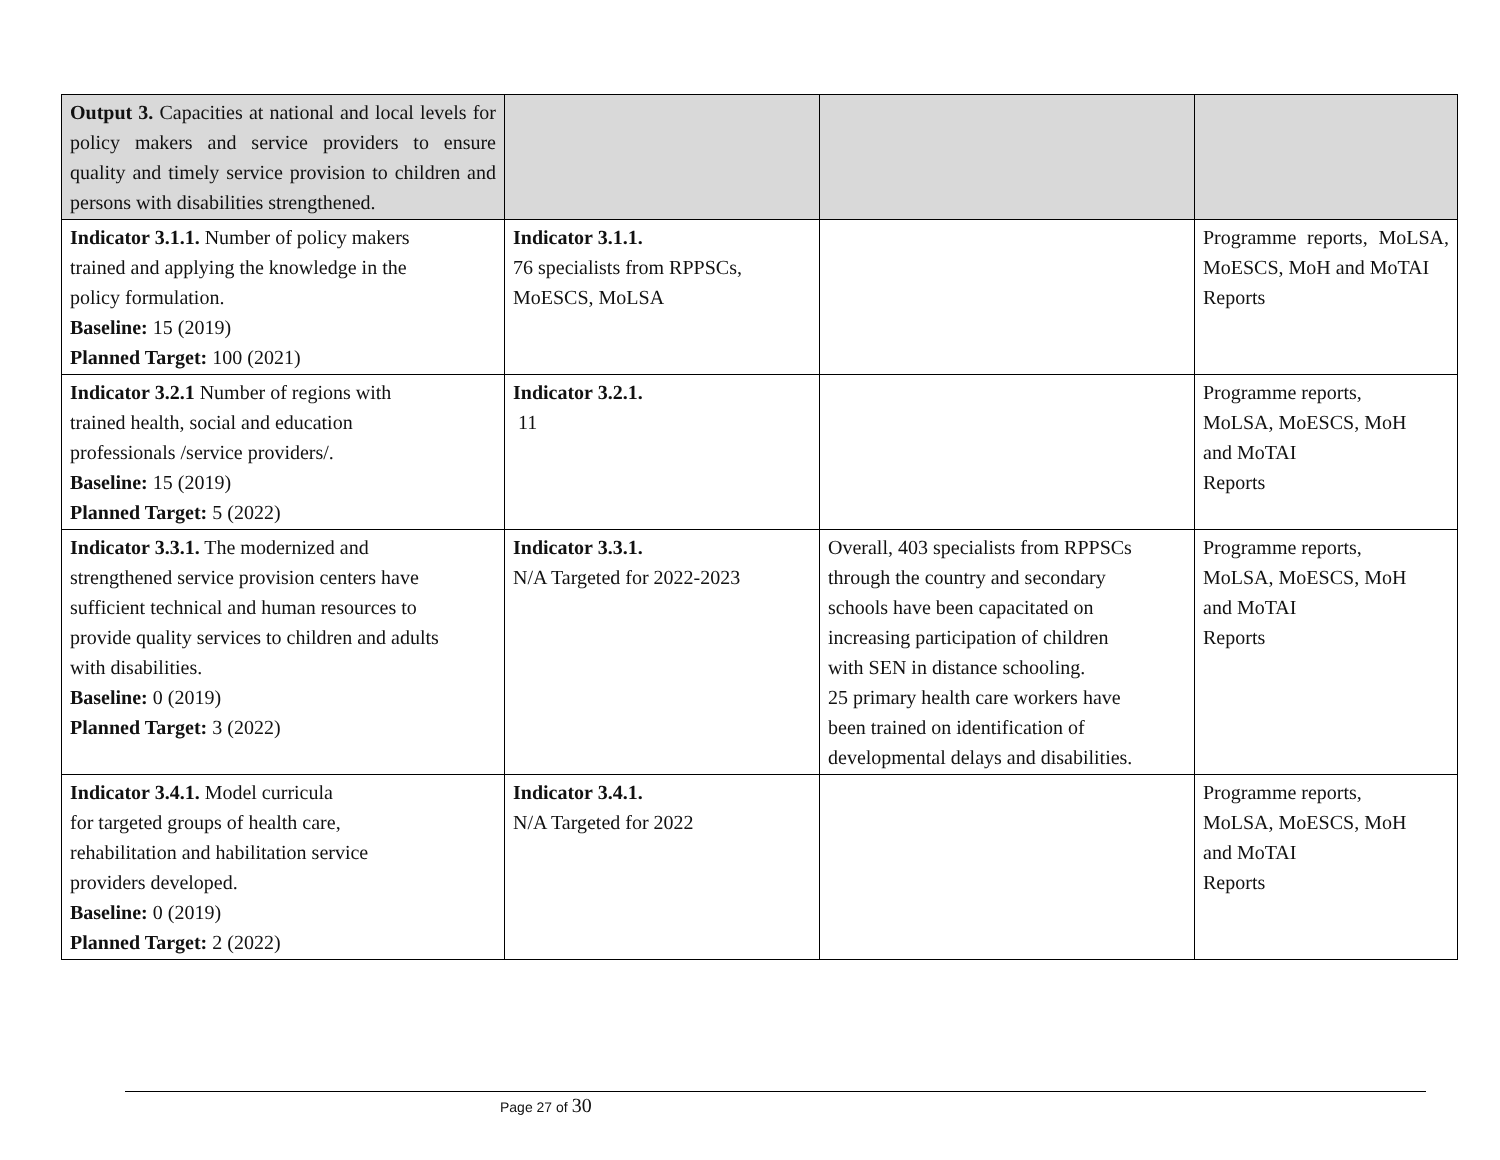| Output 3. Capacities at national and local levels for policy makers and service providers to ensure quality and timely service provision to children and persons with disabilities strengthened. | | | |
| Indicator 3.1.1. Number of policy makers trained and applying the knowledge in the policy formulation. Baseline: 15 (2019) Planned Target: 100 (2021) | Indicator 3.1.1. 76 specialists from RPPSCs, MoESCS, MoLSA | | Programme reports, MoLSA, MoESCS, MoH and MoTAI Reports |
| Indicator 3.2.1 Number of regions with trained health, social and education professionals /service providers/. Baseline: 15 (2019) Planned Target: 5 (2022) | Indicator 3.2.1. 11 | | Programme reports, MoLSA, MoESCS, MoH and MoTAI Reports |
| Indicator 3.3.1. The modernized and strengthened service provision centers have sufficient technical and human resources to provide quality services to children and adults with disabilities. Baseline: 0 (2019) Planned Target: 3 (2022) | Indicator 3.3.1. N/A Targeted for 2022-2023 | Overall, 403 specialists from RPPSCs through the country and secondary schools have been capacitated on increasing participation of children with SEN in distance schooling. 25 primary health care workers have been trained on identification of developmental delays and disabilities. | Programme reports, MoLSA, MoESCS, MoH and MoTAI Reports |
| Indicator 3.4.1. Model curricula for targeted groups of health care, rehabilitation and habilitation service providers developed. Baseline: 0 (2019) Planned Target: 2 (2022) | Indicator 3.4.1. N/A Targeted for 2022 | | Programme reports, MoLSA, MoESCS, MoH and MoTAI Reports |
Page 27 of 30